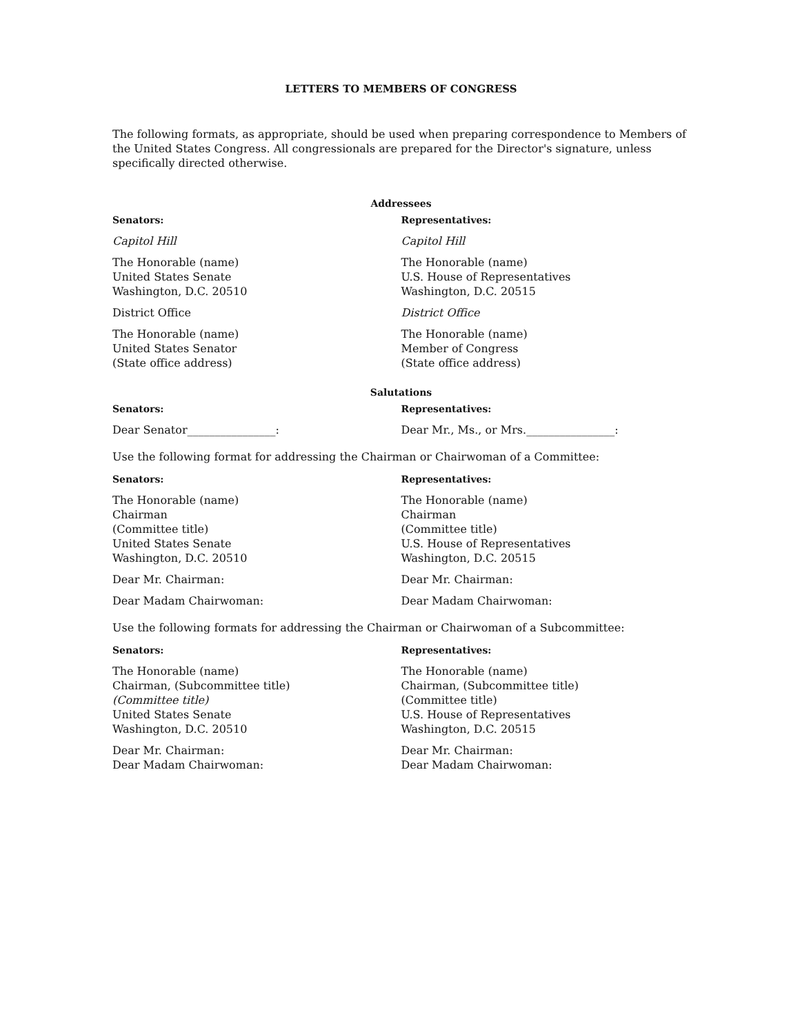LETTERS TO MEMBERS OF CONGRESS
The following formats, as appropriate, should be used when preparing correspondence to Members of the United States Congress. All congressionals are prepared for the Director's signature, unless specifically directed otherwise.
Addressees
Senators:
Capitol Hill
The Honorable (name)
United States Senate
Washington, D.C. 20510
District Office
The Honorable (name)
United States Senator
(State office address)
Representatives:
Capitol Hill
The Honorable (name)
U.S. House of Representatives
Washington, D.C. 20515
District Office
The Honorable (name)
Member of Congress
(State office address)
Salutations
Senators:
Dear Senator________________:
Representatives:
Dear Mr., Ms., or Mrs.________________:
Use the following format for addressing the Chairman or Chairwoman of a Committee:
Senators:
The Honorable (name)
Chairman
(Committee title)
United States Senate
Washington, D.C. 20510
Dear Mr. Chairman:
Dear Madam Chairwoman:
Representatives:
The Honorable (name)
Chairman
(Committee title)
U.S. House of Representatives
Washington, D.C. 20515
Dear Mr. Chairman:
Dear Madam Chairwoman:
Use the following formats for addressing the Chairman or Chairwoman of a Subcommittee:
Senators:
The Honorable (name)
Chairman, (Subcommittee title)
(Committee title)
United States Senate
Washington, D.C. 20510
Dear Mr. Chairman:
Dear Madam Chairwoman:
Representatives:
The Honorable (name)
Chairman, (Subcommittee title)
(Committee title)
U.S. House of Representatives
Washington, D.C. 20515
Dear Mr. Chairman:
Dear Madam Chairwoman: